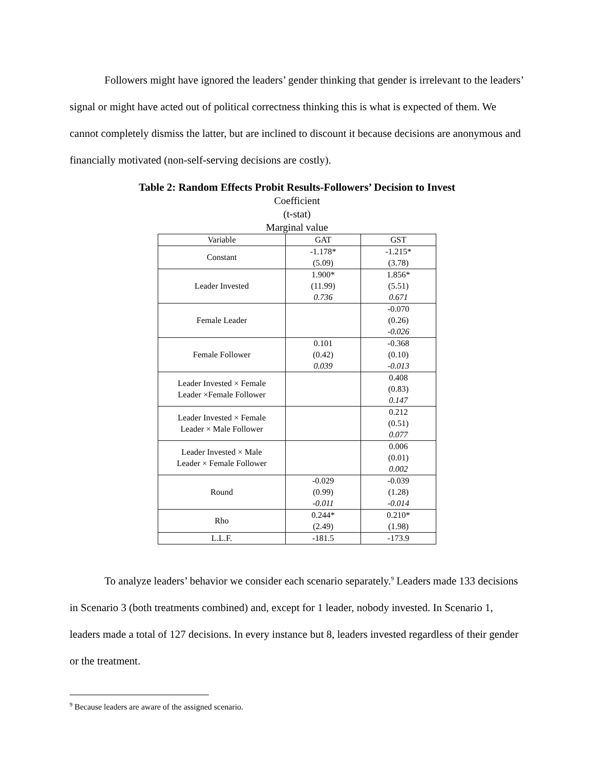Followers might have ignored the leaders’ gender thinking that gender is irrelevant to the leaders’ signal or might have acted out of political correctness thinking this is what is expected of them. We cannot completely dismiss the latter, but are inclined to discount it because decisions are anonymous and financially motivated (non-self-serving decisions are costly).
Table 2: Random Effects Probit Results-Followers’ Decision to Invest
Coefficient
(t-stat)
Marginal value
| Variable | GAT | GST |
| --- | --- | --- |
| Constant | -1.178* (5.09) | -1.215* (3.78) |
| Leader Invested | 1.900* (11.99) 0.736 | 1.856* (5.51) 0.671 |
| Female Leader | | -0.070 (0.26) -0.026 |
| Female Follower | 0.101 (0.42) 0.039 | -0.368 (0.10) -0.013 |
| Leader Invested × Female Leader ×Female Follower | | 0.408 (0.83) 0.147 |
| Leader Invested × Female Leader × Male Follower | | 0.212 (0.51) 0.077 |
| Leader Invested × Male Leader × Female Follower | | 0.006 (0.01) 0.002 |
| Round | -0.029 (0.99) -0.011 | -0.039 (1.28) -0.014 |
| Rho | 0.244* (2.49) | 0.210* (1.98) |
| L.L.F. | -181.5 | -173.9 |
To analyze leaders’ behavior we consider each scenario separately.<sup>9</sup> Leaders made 133 decisions in Scenario 3 (both treatments combined) and, except for 1 leader, nobody invested. In Scenario 1, leaders made a total of 127 decisions. In every instance but 8, leaders invested regardless of their gender or the treatment.
<sup>9</sup> Because leaders are aware of the assigned scenario.